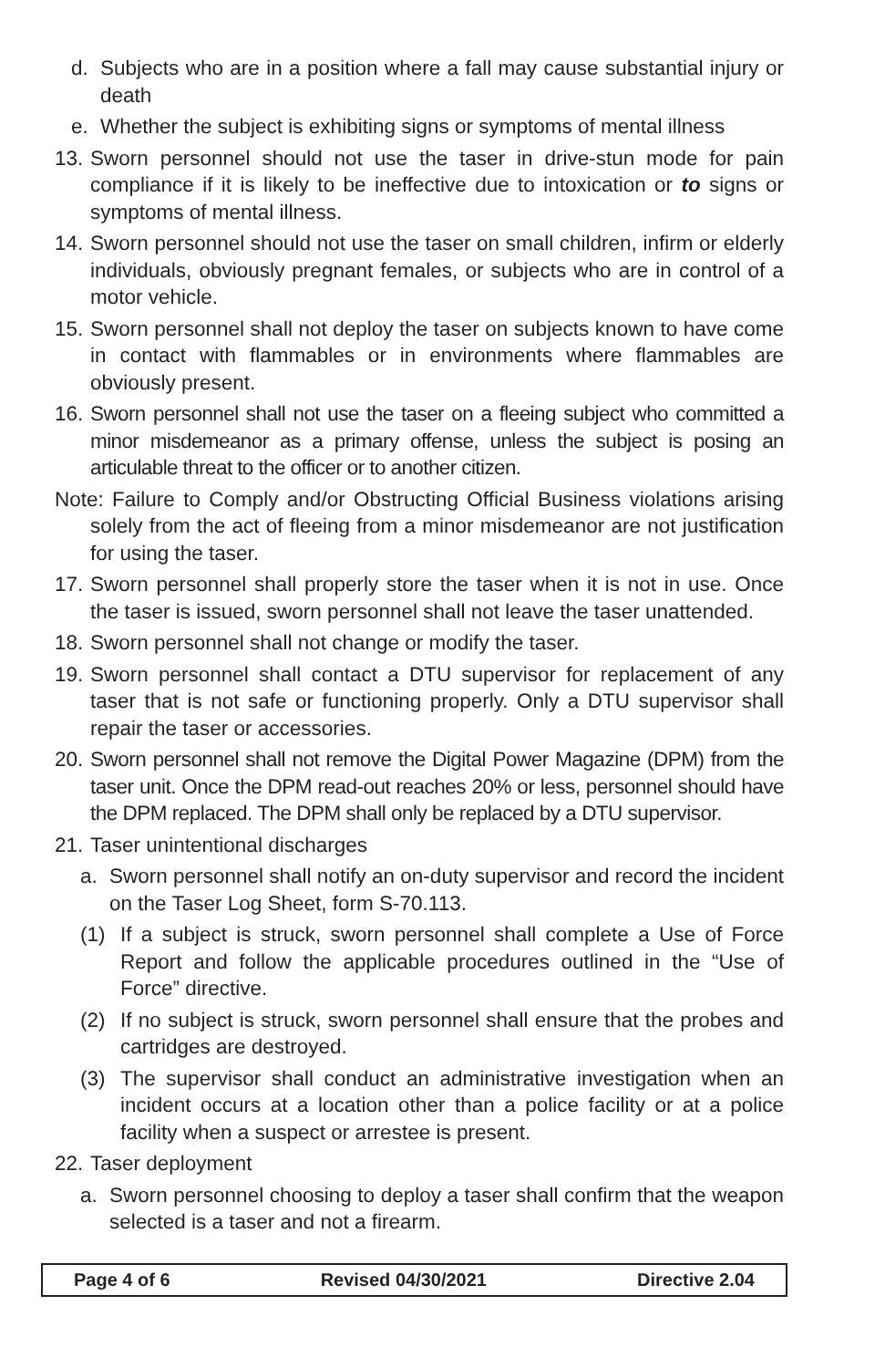d. Subjects who are in a position where a fall may cause substantial injury or death
e. Whether the subject is exhibiting signs or symptoms of mental illness
13. Sworn personnel should not use the taser in drive-stun mode for pain compliance if it is likely to be ineffective due to intoxication or to signs or symptoms of mental illness.
14. Sworn personnel should not use the taser on small children, infirm or elderly individuals, obviously pregnant females, or subjects who are in control of a motor vehicle.
15. Sworn personnel shall not deploy the taser on subjects known to have come in contact with flammables or in environments where flammables are obviously present.
16. Sworn personnel shall not use the taser on a fleeing subject who committed a minor misdemeanor as a primary offense, unless the subject is posing an articulable threat to the officer or to another citizen.
Note: Failure to Comply and/or Obstructing Official Business violations arising solely from the act of fleeing from a minor misdemeanor are not justification for using the taser.
17. Sworn personnel shall properly store the taser when it is not in use. Once the taser is issued, sworn personnel shall not leave the taser unattended.
18. Sworn personnel shall not change or modify the taser.
19. Sworn personnel shall contact a DTU supervisor for replacement of any taser that is not safe or functioning properly. Only a DTU supervisor shall repair the taser or accessories.
20. Sworn personnel shall not remove the Digital Power Magazine (DPM) from the taser unit. Once the DPM read-out reaches 20% or less, personnel should have the DPM replaced. The DPM shall only be replaced by a DTU supervisor.
21. Taser unintentional discharges
a. Sworn personnel shall notify an on-duty supervisor and record the incident on the Taser Log Sheet, form S-70.113.
(1) If a subject is struck, sworn personnel shall complete a Use of Force Report and follow the applicable procedures outlined in the “Use of Force” directive.
(2) If no subject is struck, sworn personnel shall ensure that the probes and cartridges are destroyed.
(3) The supervisor shall conduct an administrative investigation when an incident occurs at a location other than a police facility or at a police facility when a suspect or arrestee is present.
22. Taser deployment
a. Sworn personnel choosing to deploy a taser shall confirm that the weapon selected is a taser and not a firearm.
Page 4 of 6 Revised 04/30/2021 Directive 2.04